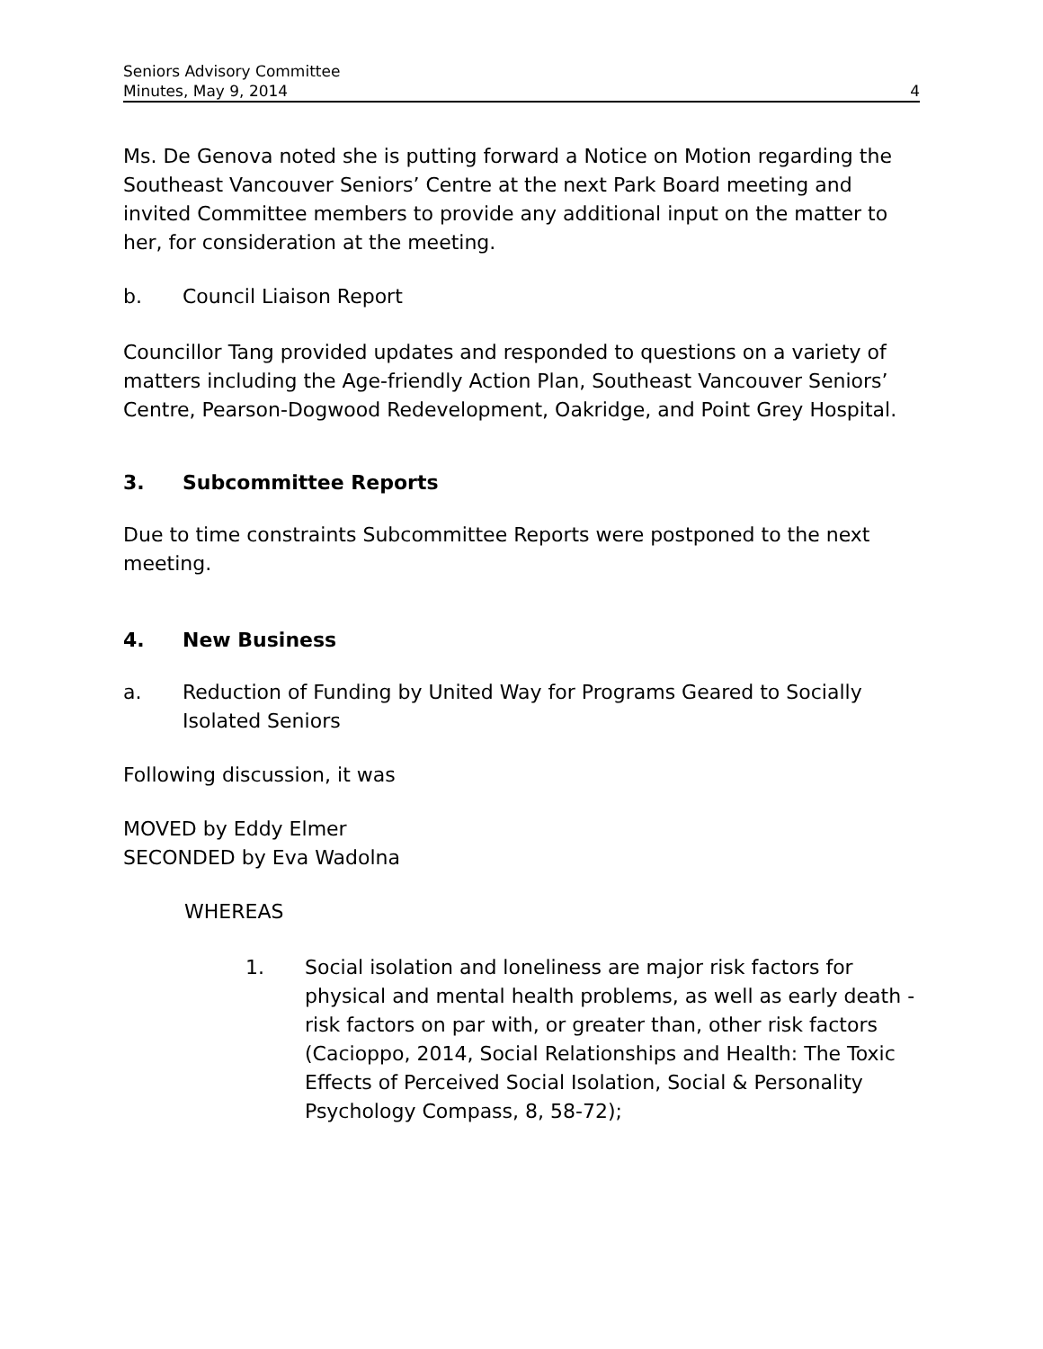Seniors Advisory Committee
Minutes, May 9, 2014 4
Ms. De Genova noted she is putting forward a Notice on Motion regarding the Southeast Vancouver Seniors’ Centre at the next Park Board meeting and invited Committee members to provide any additional input on the matter to her, for consideration at the meeting.
b. Council Liaison Report
Councillor Tang provided updates and responded to questions on a variety of matters including the Age-friendly Action Plan, Southeast Vancouver Seniors’ Centre, Pearson-Dogwood Redevelopment, Oakridge, and Point Grey Hospital.
3. Subcommittee Reports
Due to time constraints Subcommittee Reports were postponed to the next meeting.
4. New Business
a. Reduction of Funding by United Way for Programs Geared to Socially Isolated Seniors
Following discussion, it was
MOVED by Eddy Elmer
SECONDED by Eva Wadolna
WHEREAS
1. Social isolation and loneliness are major risk factors for physical and mental health problems, as well as early death - risk factors on par with, or greater than, other risk factors (Cacioppo, 2014, Social Relationships and Health: The Toxic Effects of Perceived Social Isolation, Social & Personality Psychology Compass, 8, 58-72);